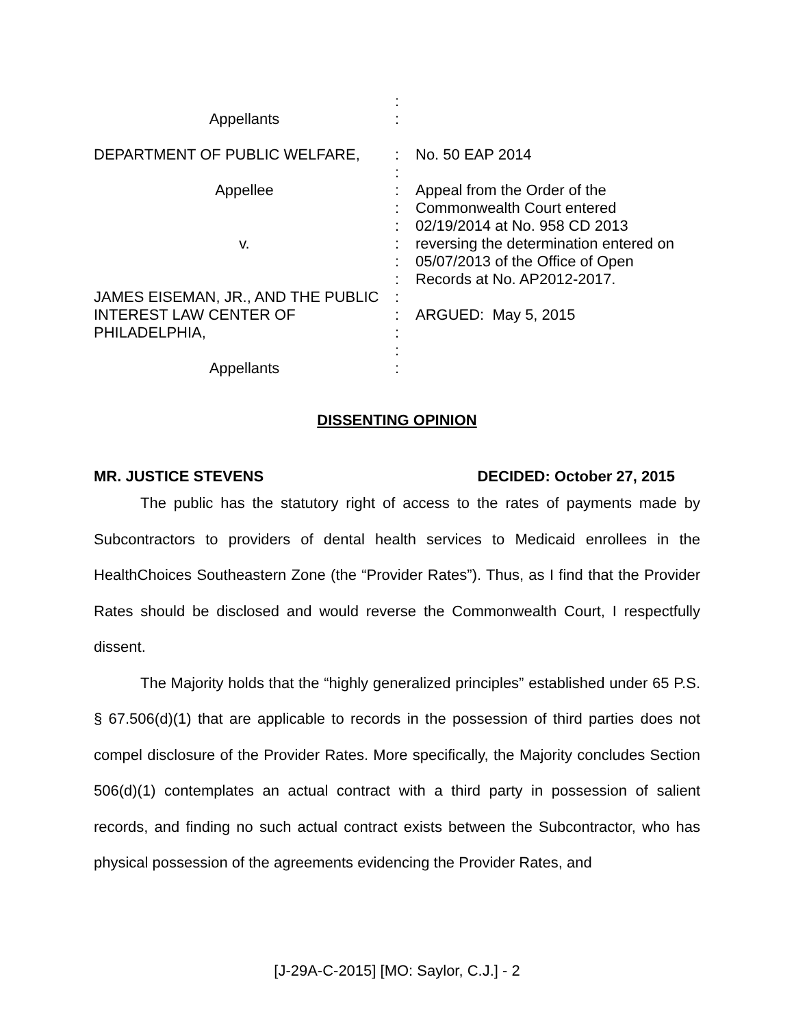:
Appellants
:
DEPARTMENT OF PUBLIC WELFARE,
:
No. 50 EAP 2014
:
Appellee
:
Appeal from the Order of the
:
Commonwealth Court entered
:
02/19/2014 at No. 958 CD 2013
v.
:
reversing the determination entered on
:
05/07/2013 of the Office of Open
:
Records at No. AP2012-2017.
JAMES EISEMAN, JR., AND THE PUBLIC
:
INTEREST LAW CENTER OF
:
ARGUED: May 5, 2015
PHILADELPHIA,
:
:
Appellants
:
DISSENTING OPINION
MR. JUSTICE STEVENS DECIDED: October 27, 2015
The public has the statutory right of access to the rates of payments made by Subcontractors to providers of dental health services to Medicaid enrollees in the HealthChoices Southeastern Zone (the “Provider Rates”). Thus, as I find that the Provider Rates should be disclosed and would reverse the Commonwealth Court, I respectfully dissent.
The Majority holds that the “highly generalized principles” established under 65 P.S. § 67.506(d)(1) that are applicable to records in the possession of third parties does not compel disclosure of the Provider Rates. More specifically, the Majority concludes Section 506(d)(1) contemplates an actual contract with a third party in possession of salient records, and finding no such actual contract exists between the Subcontractor, who has physical possession of the agreements evidencing the Provider Rates, and
[J-29A-C-2015] [MO: Saylor, C.J.] - 2